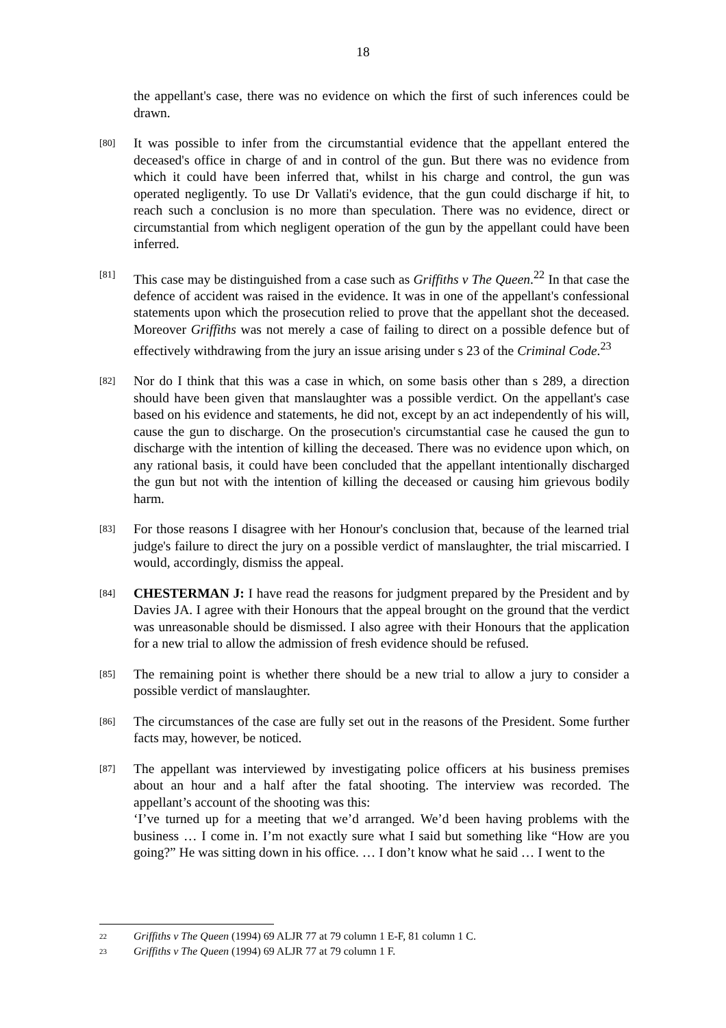18
the appellant's case, there was no evidence on which the first of such inferences could be drawn.
[80]
It was possible to infer from the circumstantial evidence that the appellant entered the deceased's office in charge of and in control of the gun. But there was no evidence from which it could have been inferred that, whilst in his charge and control, the gun was operated negligently. To use Dr Vallati's evidence, that the gun could discharge if hit, to reach such a conclusion is no more than speculation. There was no evidence, direct or circumstantial from which negligent operation of the gun by the appellant could have been inferred.
[81]
This case may be distinguished from a case such as Griffiths v The Queen.<sup>22</sup> In that case the defence of accident was raised in the evidence. It was in one of the appellant's confessional statements upon which the prosecution relied to prove that the appellant shot the deceased. Moreover Griffiths was not merely a case of failing to direct on a possible defence but of effectively withdrawing from the jury an issue arising under s 23 of the Criminal Code.<sup>23</sup>
[82]
Nor do I think that this was a case in which, on some basis other than s 289, a direction should have been given that manslaughter was a possible verdict. On the appellant's case based on his evidence and statements, he did not, except by an act independently of his will, cause the gun to discharge. On the prosecution's circumstantial case he caused the gun to discharge with the intention of killing the deceased. There was no evidence upon which, on any rational basis, it could have been concluded that the appellant intentionally discharged the gun but not with the intention of killing the deceased or causing him grievous bodily harm.
[83]
For those reasons I disagree with her Honour's conclusion that, because of the learned trial judge's failure to direct the jury on a possible verdict of manslaughter, the trial miscarried. I would, accordingly, dismiss the appeal.
[84]
CHESTERMAN J: I have read the reasons for judgment prepared by the President and by Davies JA. I agree with their Honours that the appeal brought on the ground that the verdict was unreasonable should be dismissed. I also agree with their Honours that the application for a new trial to allow the admission of fresh evidence should be refused.
[85]
The remaining point is whether there should be a new trial to allow a jury to consider a possible verdict of manslaughter.
[86]
The circumstances of the case are fully set out in the reasons of the President. Some further facts may, however, be noticed.
[87]
The appellant was interviewed by investigating police officers at his business premises about an hour and a half after the fatal shooting. The interview was recorded. The appellant’s account of the shooting was this:
‘I’ve turned up for a meeting that we’d arranged. We’d been having problems with the business … I come in. I’m not exactly sure what I said but something like “How are you going?” He was sitting down in his office. … I don’t know what he said … I went to the
22 Griffiths v The Queen (1994) 69 ALJR 77 at 79 column 1 E-F, 81 column 1 C.
23 Griffiths v The Queen (1994) 69 ALJR 77 at 79 column 1 F.